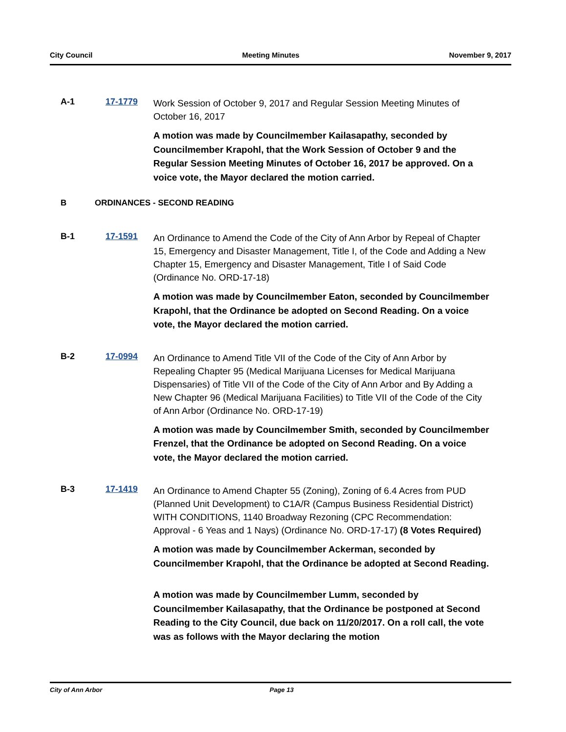City Council Meeting Minutes November 9, 2017
A-1 17-1779
Work Session of October 9, 2017 and Regular Session Meeting Minutes of October 16, 2017
A motion was made by Councilmember Kailasapathy, seconded by Councilmember Krapohl, that the Work Session of October 9 and the Regular Session Meeting Minutes of October 16, 2017 be approved. On a voice vote, the Mayor declared the motion carried.
B ORDINANCES - SECOND READING
B-1 17-1591
An Ordinance to Amend the Code of the City of Ann Arbor by Repeal of Chapter 15, Emergency and Disaster Management, Title I, of the Code and Adding a New Chapter 15, Emergency and Disaster Management, Title I of Said Code (Ordinance No. ORD-17-18)
A motion was made by Councilmember Eaton, seconded by Councilmember Krapohl, that the Ordinance be adopted on Second Reading. On a voice vote, the Mayor declared the motion carried.
B-2 17-0994
An Ordinance to Amend Title VII of the Code of the City of Ann Arbor by Repealing Chapter 95 (Medical Marijuana Licenses for Medical Marijuana Dispensaries) of Title VII of the Code of the City of Ann Arbor and By Adding a New Chapter 96 (Medical Marijuana Facilities) to Title VII of the Code of the City of Ann Arbor (Ordinance No. ORD-17-19)
A motion was made by Councilmember Smith, seconded by Councilmember Frenzel, that the Ordinance be adopted on Second Reading. On a voice vote, the Mayor declared the motion carried.
B-3 17-1419
An Ordinance to Amend Chapter 55 (Zoning), Zoning of 6.4 Acres from PUD (Planned Unit Development) to C1A/R (Campus Business Residential District) WITH CONDITIONS, 1140 Broadway Rezoning (CPC Recommendation: Approval - 6 Yeas and 1 Nays) (Ordinance No. ORD-17-17) (8 Votes Required)
A motion was made by Councilmember Ackerman, seconded by Councilmember Krapohl, that the Ordinance be adopted at Second Reading.
A motion was made by Councilmember Lumm, seconded by Councilmember Kailasapathy, that the Ordinance be postponed at Second Reading to the City Council, due back on 11/20/2017. On a roll call, the vote was as follows with the Mayor declaring the motion
City of Ann Arbor Page 13